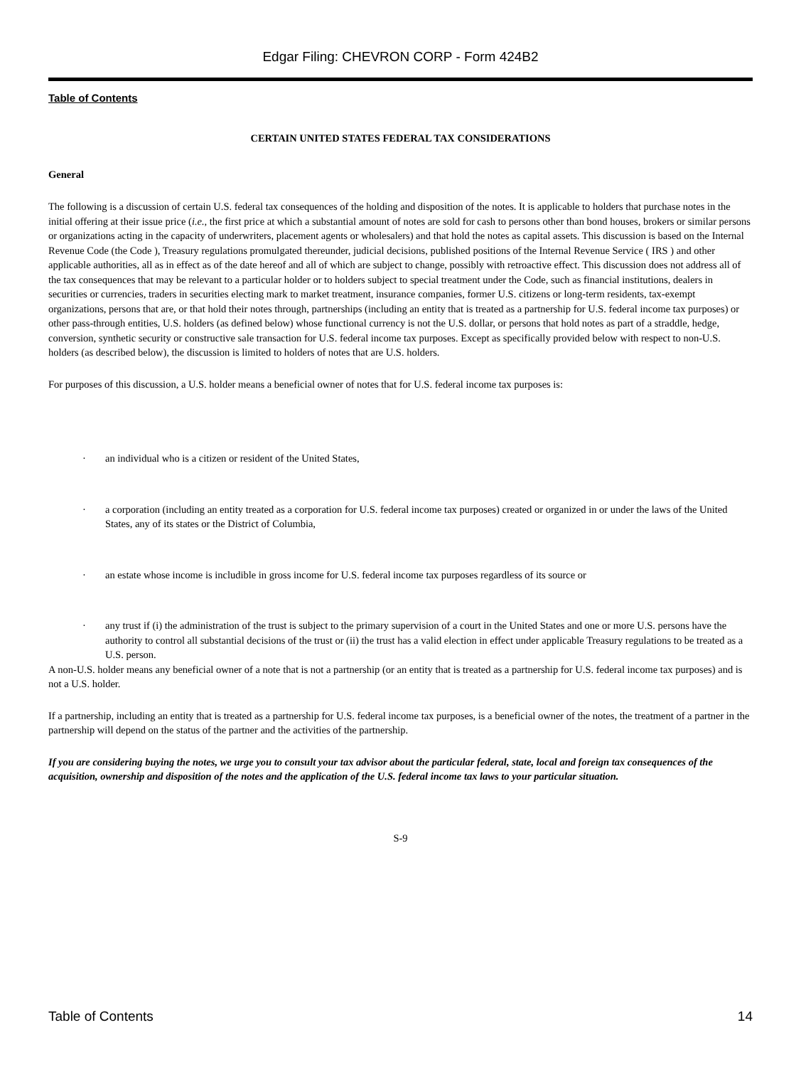Edgar Filing: CHEVRON CORP - Form 424B2
Table of Contents
CERTAIN UNITED STATES FEDERAL TAX CONSIDERATIONS
General
The following is a discussion of certain U.S. federal tax consequences of the holding and disposition of the notes. It is applicable to holders that purchase notes in the initial offering at their issue price (i.e., the first price at which a substantial amount of notes are sold for cash to persons other than bond houses, brokers or similar persons or organizations acting in the capacity of underwriters, placement agents or wholesalers) and that hold the notes as capital assets. This discussion is based on the Internal Revenue Code (the Code ), Treasury regulations promulgated thereunder, judicial decisions, published positions of the Internal Revenue Service ( IRS ) and other applicable authorities, all as in effect as of the date hereof and all of which are subject to change, possibly with retroactive effect. This discussion does not address all of the tax consequences that may be relevant to a particular holder or to holders subject to special treatment under the Code, such as financial institutions, dealers in securities or currencies, traders in securities electing mark to market treatment, insurance companies, former U.S. citizens or long-term residents, tax-exempt organizations, persons that are, or that hold their notes through, partnerships (including an entity that is treated as a partnership for U.S. federal income tax purposes) or other pass-through entities, U.S. holders (as defined below) whose functional currency is not the U.S. dollar, or persons that hold notes as part of a straddle, hedge, conversion, synthetic security or constructive sale transaction for U.S. federal income tax purposes. Except as specifically provided below with respect to non-U.S. holders (as described below), the discussion is limited to holders of notes that are U.S. holders.
For purposes of this discussion, a U.S. holder means a beneficial owner of notes that for U.S. federal income tax purposes is:
· an individual who is a citizen or resident of the United States,
· a corporation (including an entity treated as a corporation for U.S. federal income tax purposes) created or organized in or under the laws of the United States, any of its states or the District of Columbia,
· an estate whose income is includible in gross income for U.S. federal income tax purposes regardless of its source or
· any trust if (i) the administration of the trust is subject to the primary supervision of a court in the United States and one or more U.S. persons have the authority to control all substantial decisions of the trust or (ii) the trust has a valid election in effect under applicable Treasury regulations to be treated as a U.S. person.
A non-U.S. holder means any beneficial owner of a note that is not a partnership (or an entity that is treated as a partnership for U.S. federal income tax purposes) and is not a U.S. holder.
If a partnership, including an entity that is treated as a partnership for U.S. federal income tax purposes, is a beneficial owner of the notes, the treatment of a partner in the partnership will depend on the status of the partner and the activities of the partnership.
If you are considering buying the notes, we urge you to consult your tax advisor about the particular federal, state, local and foreign tax consequences of the acquisition, ownership and disposition of the notes and the application of the U.S. federal income tax laws to your particular situation.
S-9
Table of Contents 14